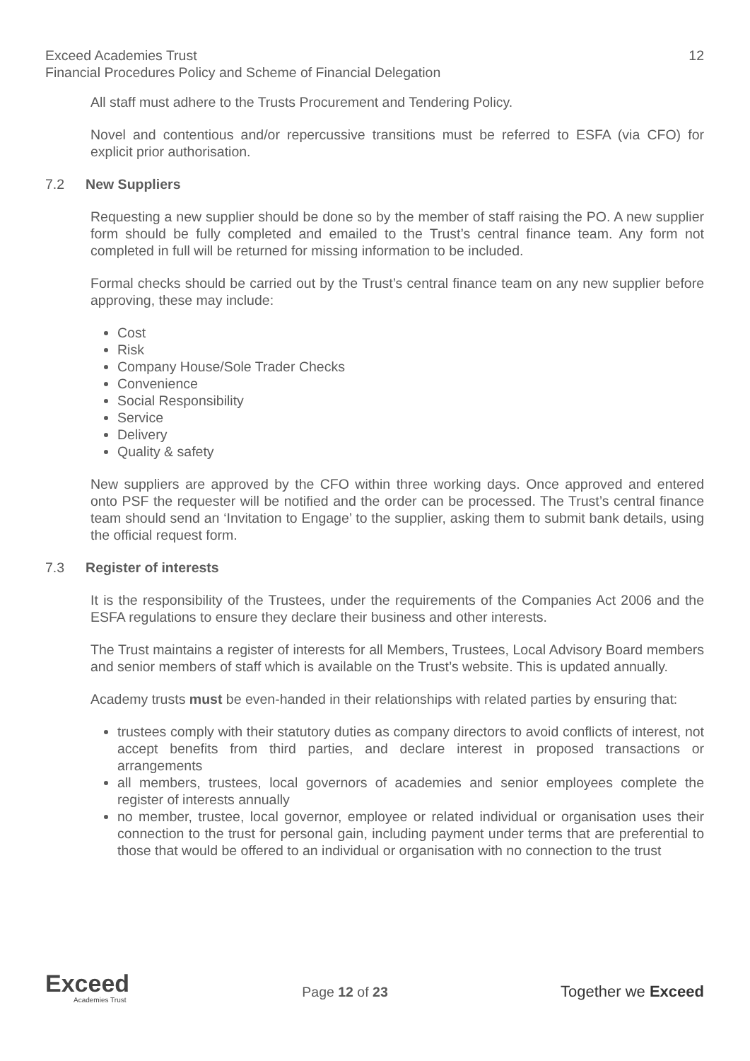Exceed Academies Trust 12
Financial Procedures Policy and Scheme of Financial Delegation
All staff must adhere to the Trusts Procurement and Tendering Policy.
Novel and contentious and/or repercussive transitions must be referred to ESFA (via CFO) for explicit prior authorisation.
7.2 New Suppliers
Requesting a new supplier should be done so by the member of staff raising the PO. A new supplier form should be fully completed and emailed to the Trust’s central finance team. Any form not completed in full will be returned for missing information to be included.
Formal checks should be carried out by the Trust’s central finance team on any new supplier before approving, these may include:
Cost
Risk
Company House/Sole Trader Checks
Convenience
Social Responsibility
Service
Delivery
Quality & safety
New suppliers are approved by the CFO within three working days. Once approved and entered onto PSF the requester will be notified and the order can be processed. The Trust’s central finance team should send an ‘Invitation to Engage’ to the supplier, asking them to submit bank details, using the official request form.
7.3 Register of interests
It is the responsibility of the Trustees, under the requirements of the Companies Act 2006 and the ESFA regulations to ensure they declare their business and other interests.
The Trust maintains a register of interests for all Members, Trustees, Local Advisory Board members and senior members of staff which is available on the Trust’s website. This is updated annually.
Academy trusts must be even-handed in their relationships with related parties by ensuring that:
trustees comply with their statutory duties as company directors to avoid conflicts of interest, not accept benefits from third parties, and declare interest in proposed transactions or arrangements
all members, trustees, local governors of academies and senior employees complete the register of interests annually
no member, trustee, local governor, employee or related individual or organisation uses their connection to the trust for personal gain, including payment under terms that are preferential to those that would be offered to an individual or organisation with no connection to the trust
Exceed
Academies Trust
Page 12 of 23 Together we Exceed